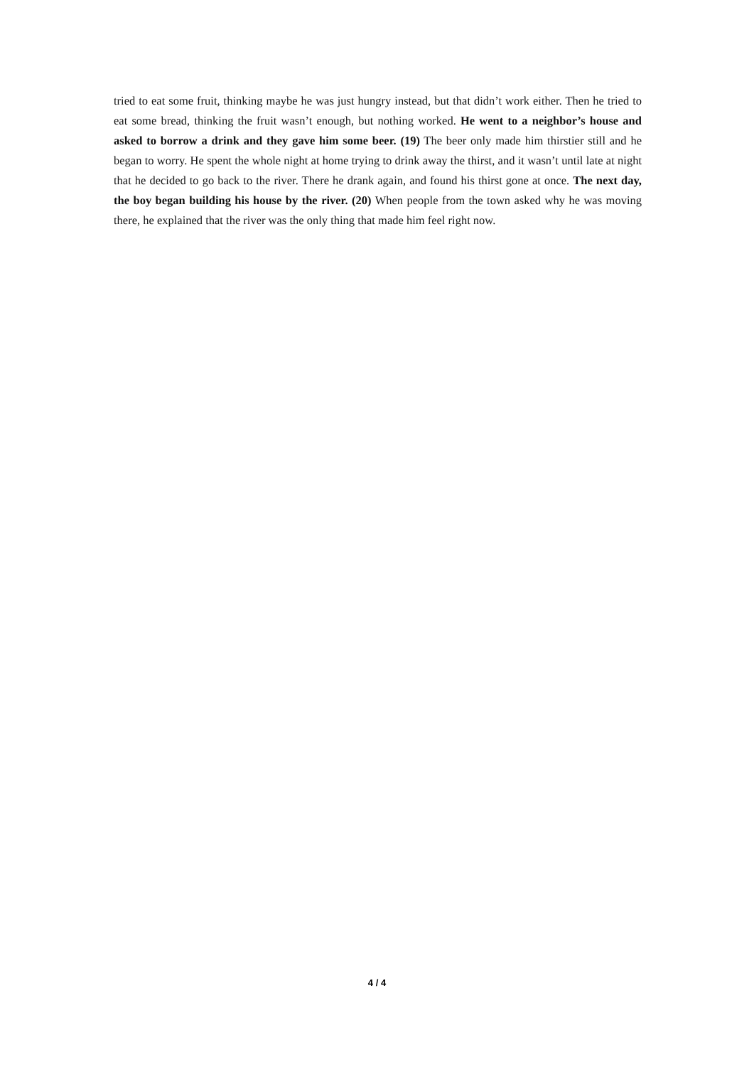tried to eat some fruit, thinking maybe he was just hungry instead, but that didn’t work either. Then he tried to eat some bread, thinking the fruit wasn’t enough, but nothing worked. He went to a neighbor’s house and asked to borrow a drink and they gave him some beer. (19) The beer only made him thirstier still and he began to worry. He spent the whole night at home trying to drink away the thirst, and it wasn’t until late at night that he decided to go back to the river. There he drank again, and found his thirst gone at once. The next day, the boy began building his house by the river. (20) When people from the town asked why he was moving there, he explained that the river was the only thing that made him feel right now.
4 / 4